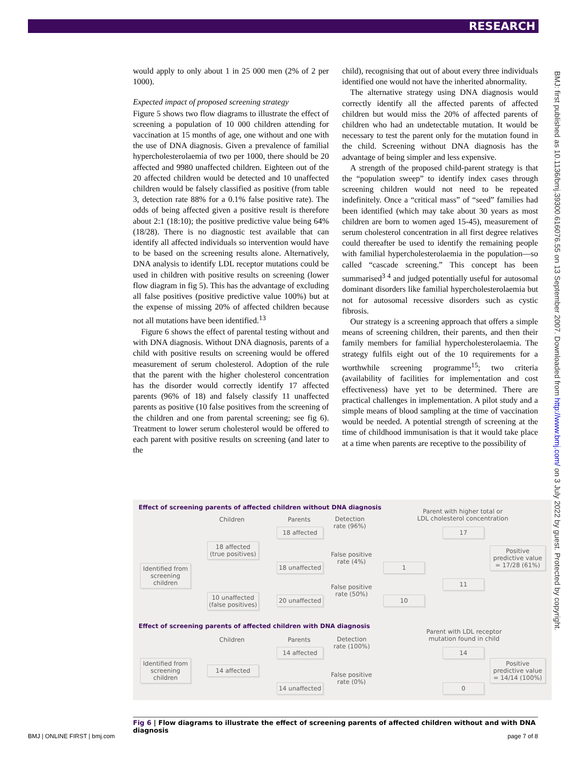RESEARCH
would apply to only about 1 in 25 000 men (2% of 2 per 1000).
Expected impact of proposed screening strategy
Figure 5 shows two flow diagrams to illustrate the effect of screening a population of 10 000 children attending for vaccination at 15 months of age, one without and one with the use of DNA diagnosis. Given a prevalence of familial hypercholesterolaemia of two per 1000, there should be 20 affected and 9980 unaffected children. Eighteen out of the 20 affected children would be detected and 10 unaffected children would be falsely classified as positive (from table 3, detection rate 88% for a 0.1% false positive rate). The odds of being affected given a positive result is therefore about 2:1 (18:10); the positive predictive value being 64% (18/28). There is no diagnostic test available that can identify all affected individuals so intervention would have to be based on the screening results alone. Alternatively, DNA analysis to identify LDL receptor mutations could be used in children with positive results on screening (lower flow diagram in fig 5). This has the advantage of excluding all false positives (positive predictive value 100%) but at the expense of missing 20% of affected children because not all mutations have been identified.<sup>13</sup>
Figure 6 shows the effect of parental testing without and with DNA diagnosis. Without DNA diagnosis, parents of a child with positive results on screening would be offered measurement of serum cholesterol. Adoption of the rule that the parent with the higher cholesterol concentration has the disorder would correctly identify 17 affected parents (96% of 18) and falsely classify 11 unaffected parents as positive (10 false positives from the screening of the children and one from parental screening; see fig 6). Treatment to lower serum cholesterol would be offered to each parent with positive results on screening (and later to the
child), recognising that out of about every three individuals identified one would not have the inherited abnormality.
The alternative strategy using DNA diagnosis would correctly identify all the affected parents of affected children but would miss the 20% of affected parents of children who had an undetectable mutation. It would be necessary to test the parent only for the mutation found in the child. Screening without DNA diagnosis has the advantage of being simpler and less expensive.
A strength of the proposed child-parent strategy is that the “population sweep” to identify index cases through screening children would not need to be repeated indefinitely. Once a “critical mass” of “seed” families had been identified (which may take about 30 years as most children are born to women aged 15-45), measurement of serum cholesterol concentration in all first degree relatives could thereafter be used to identify the remaining people with familial hypercholesterolaemia in the population—so called “cascade screening.” This concept has been summarised<sup>3 4</sup> and judged potentially useful for autosomal dominant disorders like familial hypercholesterolaemia but not for autosomal recessive disorders such as cystic fibrosis.
Our strategy is a screening approach that offers a simple means of screening children, their parents, and then their family members for familial hypercholesterolaemia. The strategy fulfils eight out of the 10 requirements for a worthwhile screening programme<sup>15</sup>; two criteria (availability of facilities for implementation and cost effectiveness) have yet to be determined. There are practical challenges in implementation. A pilot study and a simple means of blood sampling at the time of vaccination would be needed. A potential strength of screening at the time of childhood immunisation is that it would take place at a time when parents are receptive to the possibility of
BMJ: first published as 10.1136/bmj.39300.616076.55 on 13 September 2007. Downloaded from http://www.bmj.com/ on 3 July 2022 by guest. Protected by copyright.
Effect of screening parents of affected children without DNA diagnosis
Children Parents
Detection
rate (96%)
Parent with higher total or
LDL cholesterol concentration
Identified from screening children
18 affected (true positives)
10 unaffected (false positives)
18 affected
18 unaffected
20 unaffected
False positive
rate (4%)
False positive
rate (50%)
1
10
17
11
Positive predictive value = 17/28 (61%)
Effect of screening parents of affected children with DNA diagnosis
Children Parents
Detection
rate (100%)
Parent with LDL receptor
mutation found in child
Identified from screening children
14 affected
14 affected
14 unaffected
False positive
rate (0%)
14
0
Positive predictive value = 14/14 (100%)
Fig 6 | Flow diagrams to illustrate the effect of screening parents of affected children without and with DNA diagnosis
BMJ | ONLINE FIRST | bmj.com page 7 of 8